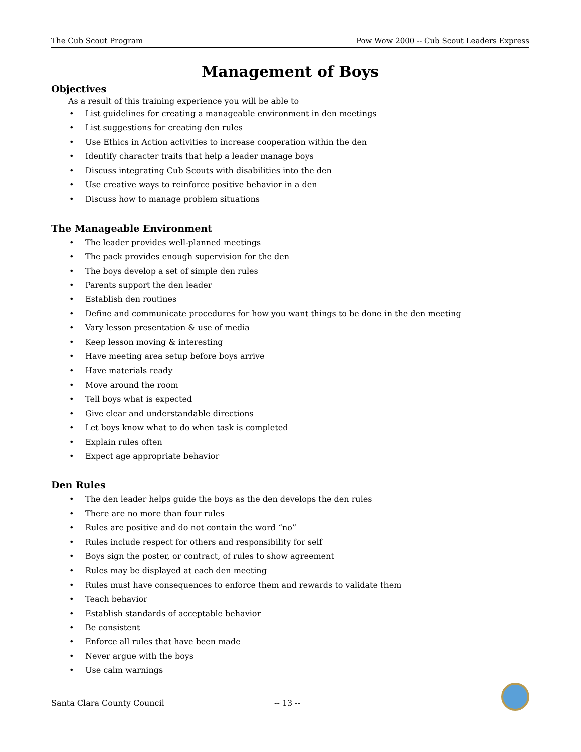The Cub Scout Program Pow Wow 2000 -- Cub Scout Leaders Express
Management of Boys
Objectives
As a result of this training experience you will be able to
• List guidelines for creating a manageable environment in den meetings
• List suggestions for creating den rules
• Use Ethics in Action activities to increase cooperation within the den
• Identify character traits that help a leader manage boys
• Discuss integrating Cub Scouts with disabilities into the den
• Use creative ways to reinforce positive behavior in a den
• Discuss how to manage problem situations
The Manageable Environment
• The leader provides well-planned meetings
• The pack provides enough supervision for the den
• The boys develop a set of simple den rules
• Parents support the den leader
• Establish den routines
• Define and communicate procedures for how you want things to be done in the den meeting
• Vary lesson presentation & use of media
• Keep lesson moving & interesting
• Have meeting area setup before boys arrive
• Have materials ready
• Move around the room
• Tell boys what is expected
• Give clear and understandable directions
• Let boys know what to do when task is completed
• Explain rules often
• Expect age appropriate behavior
Den Rules
• The den leader helps guide the boys as the den develops the den rules
• There are no more than four rules
• Rules are positive and do not contain the word “no”
• Rules include respect for others and responsibility for self
• Boys sign the poster, or contract, of rules to show agreement
• Rules may be displayed at each den meeting
• Rules must have consequences to enforce them and rewards to validate them
• Teach behavior
• Establish standards of acceptable behavior
• Be consistent
• Enforce all rules that have been made
• Never argue with the boys
• Use calm warnings
Santa Clara County Council -- 13 --